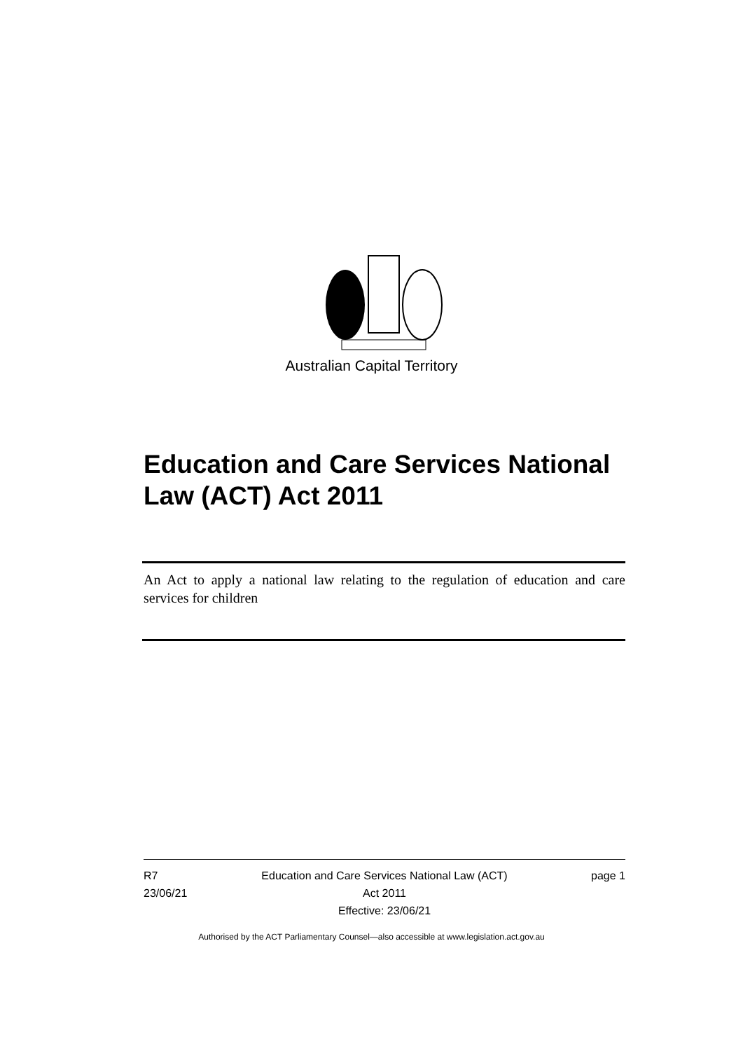Australian Capital Territory
Education and Care Services National Law (ACT) Act 2011
An Act to apply a national law relating to the regulation of education and care services for children
R7
23/06/21
Education and Care Services National Law (ACT)
Act 2011
Effective: 23/06/21
page 1
Authorised by the ACT Parliamentary Counsel—also accessible at www.legislation.act.gov.au